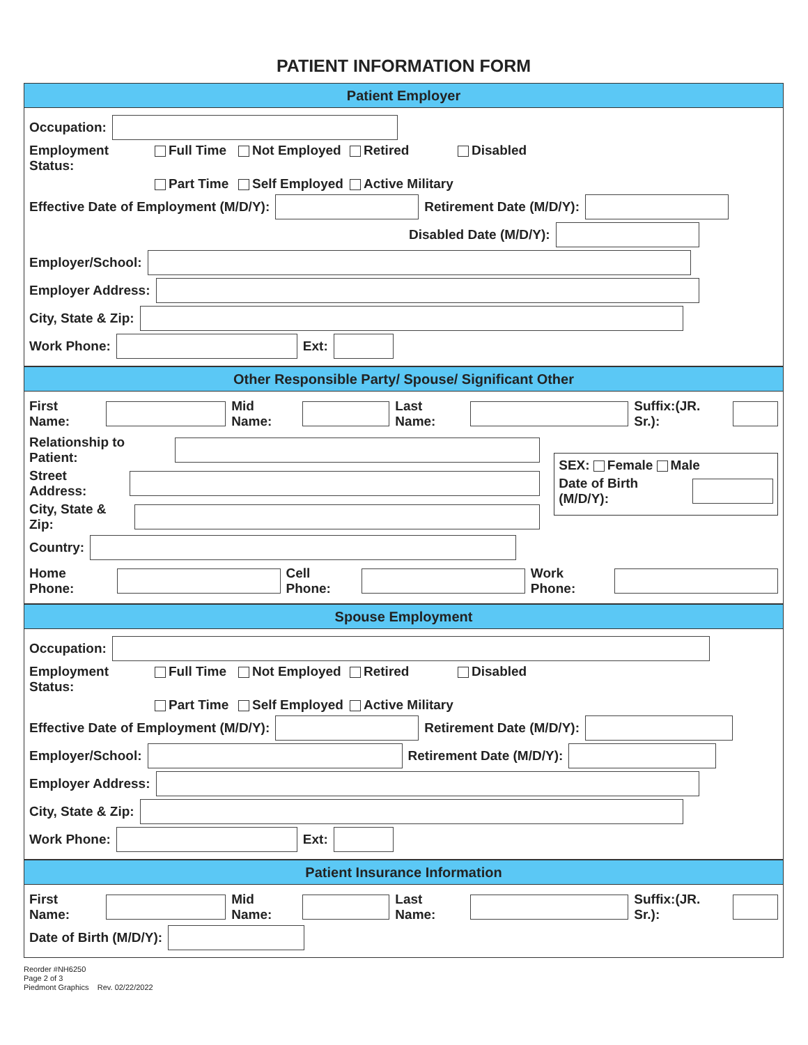PATIENT INFORMATION FORM
Patient Employer
Occupation:
Employment Status: Full Time Not Employed Retired Disabled Part Time Self Employed Active Military
Effective Date of Employment (M/D/Y): Retirement Date (M/D/Y):
Disabled Date (M/D/Y):
Employer/School:
Employer Address:
City, State & Zip:
Work Phone: Ext:
Other Responsible Party/ Spouse/ Significant Other
First Name: Mid Name: Last Name: Suffix:(JR. Sr.):
Relationship to Patient:
Street Address:
City, State & Zip:
Country:
SEX: Female Male
Date of Birth (M/D/Y):
Home Phone: Cell Phone: Work Phone:
Spouse Employment
Occupation:
Employment Status: Full Time Not Employed Retired Disabled Part Time Self Employed Active Military
Effective Date of Employment (M/D/Y): Retirement Date (M/D/Y):
Employer/School: Retirement Date (M/D/Y):
Employer Address:
City, State & Zip:
Work Phone: Ext:
Patient Insurance Information
First Name: Mid Name: Last Name: Suffix:(JR. Sr.):
Date of Birth (M/D/Y):
Reorder #NH6250
Page 2 of 3
Piedmont Graphics Rev. 02/22/2022